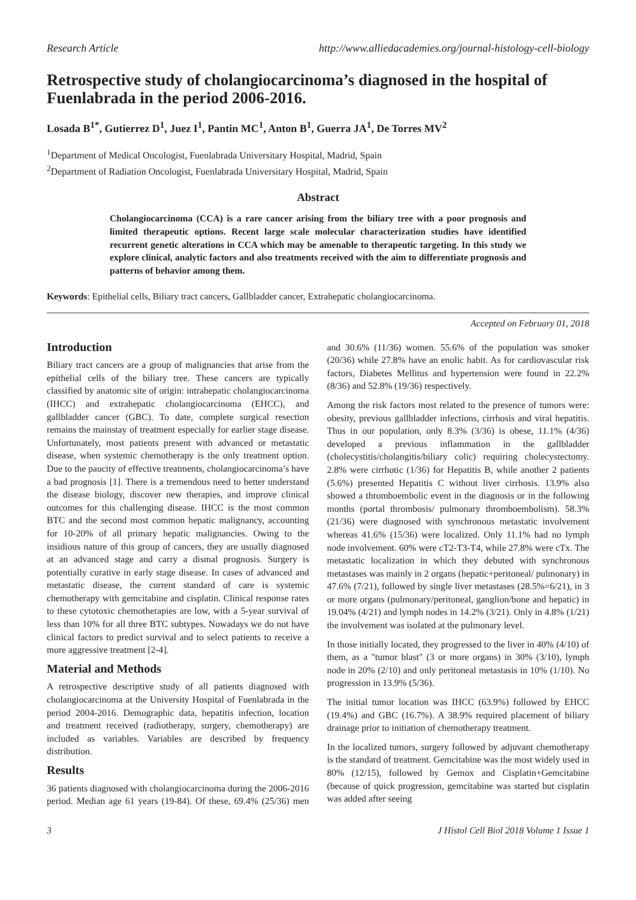Research Article http://www.alliedacademies.org/journal-histology-cell-biology
Retrospective study of cholangiocarcinoma’s diagnosed in the hospital of Fuenlabrada in the period 2006-2016.
Losada B<sup>1*</sup>, Gutierrez D<sup>1</sup>, Juez I<sup>1</sup>, Pantin MC<sup>1</sup>, Anton B<sup>1</sup>, Guerra JA<sup>1</sup>, De Torres MV<sup>2</sup>
<sup>1</sup> Department of Medical Oncologist, Fuenlabrada Universitary Hospital, Madrid, Spain
<sup>2</sup> Department of Radiation Oncologist, Fuenlabrada Universitary Hospital, Madrid, Spain
Abstract
Cholangiocarcinoma (CCA) is a rare cancer arising from the biliary tree with a poor prognosis and limited therapeutic options. Recent large scale molecular characterization studies have identified recurrent genetic alterations in CCA which may be amenable to therapeutic targeting. In this study we explore clinical, analytic factors and also treatments received with the aim to differentiate prognosis and patterns of behavior among them.
Keywords: Epithelial cells, Biliary tract cancers, Gallbladder cancer, Extrahepatic cholangiocarcinoma.
Accepted on February 01, 2018
Introduction
Biliary tract cancers are a group of malignancies that arise from the epithelial cells of the biliary tree. These cancers are typically classified by anatomic site of origin: intrahepatic cholangiocarcinoma (IHCC) and extrahepatic cholangiocarcinoma (EHCC), and gallbladder cancer (GBC). To date, complete surgical resection remains the mainstay of treatment especially for earlier stage disease. Unfortunately, most patients present with advanced or metastatic disease, when systemic chemotherapy is the only treatment option. Due to the paucity of effective treatments, cholangiocarcinoma’s have a bad prognosis [1]. There is a tremendous need to better understand the disease biology, discover new therapies, and improve clinical outcomes for this challenging disease. IHCC is the most common BTC and the second most common hepatic malignancy, accounting for 10-20% of all primary hepatic malignancies. Owing to the insidious nature of this group of cancers, they are usually diagnosed at an advanced stage and carry a dismal prognosis. Surgery is potentially curative in early stage disease. In cases of advanced and metastatic disease, the current standard of care is systemic chemotherapy with gemcitabine and cisplatin. Clinical response rates to these cytotoxic chemotherapies are low, with a 5-year survival of less than 10% for all three BTC subtypes. Nowadays we do not have clinical factors to predict survival and to select patients to receive a more aggressive treatment [2-4].
Material and Methods
A retrospective descriptive study of all patients diagnosed with cholangiocarcinoma at the University Hospital of Fuenlabrada in the period 2004-2016. Demographic data, hepatitis infection, location and treatment received (radiotherapy, surgery, chemotherapy) are included as variables. Variables are described by frequency distribution.
Results
36 patients diagnosed with cholangiocarcinoma during the 2006-2016 period. Median age 61 years (19-84). Of these, 69.4% (25/36) men and 30.6% (11/36) women. 55.6% of the population was smoker (20/36) while 27.8% have an enolic habit. As for cardiovascular risk factors, Diabetes Mellitus and hypertension were found in 22.2% (8/36) and 52.8% (19/36) respectively.
Among the risk factors most related to the presence of tumors were: obesity, previous gallbladder infections, cirrhosis and viral hepatitis. Thus in our population, only 8.3% (3/36) is obese, 11.1% (4/36) developed a previous inflammation in the gallbladder (cholecystitis/cholangitis/biliary colic) requiring cholecystectomy. 2.8% were cirrhotic (1/36) for Hepatitis B, while another 2 patients (5.6%) presented Hepatitis C without liver cirrhosis. 13.9% also showed a thromboembolic event in the diagnosis or in the following months (portal thrombosis/ pulmonary thromboembolism). 58.3% (21/36) were diagnosed with synchronous metastatic involvement whereas 41.6% (15/36) were localized. Only 11.1% had no lymph node involvement. 60% were cT2-T3-T4, while 27.8% were cTx. The metastatic localization in which they debuted with synchronous metastases was mainly in 2 organs (hepatic+peritoneal/ pulmonary) in 47.6% (7/21), followed by single liver metastases (28.5%=6/21), in 3 or more organs (pulmonary/peritoneal, ganglion/bone and hepatic) in 19.04% (4/21) and lymph nodes in 14.2% (3/21). Only in 4.8% (1/21) the involvement was isolated at the pulmonary level.
In those initially located, they progressed to the liver in 40% (4/10) of them, as a "tumor blast" (3 or more organs) in 30% (3/10), lymph node in 20% (2/10) and only peritoneal metastasis in 10% (1/10). No progression in 13.9% (5/36).
The initial tumor location was IHCC (63.9%) followed by EHCC (19.4%) and GBC (16.7%). A 38.9% required placement of biliary drainage prior to initiation of chemotherapy treatment.
In the localized tumors, surgery followed by adjuvant chemotherapy is the standard of treatment. Gemcitabine was the most widely used in 80% (12/15), followed by Gemox and Cisplatin+Gemcitabine (because of quick progression, gemcitabine was started but cisplatin was added after seeing
3 J Histol Cell Biol 2018 Volume 1 Issue 1